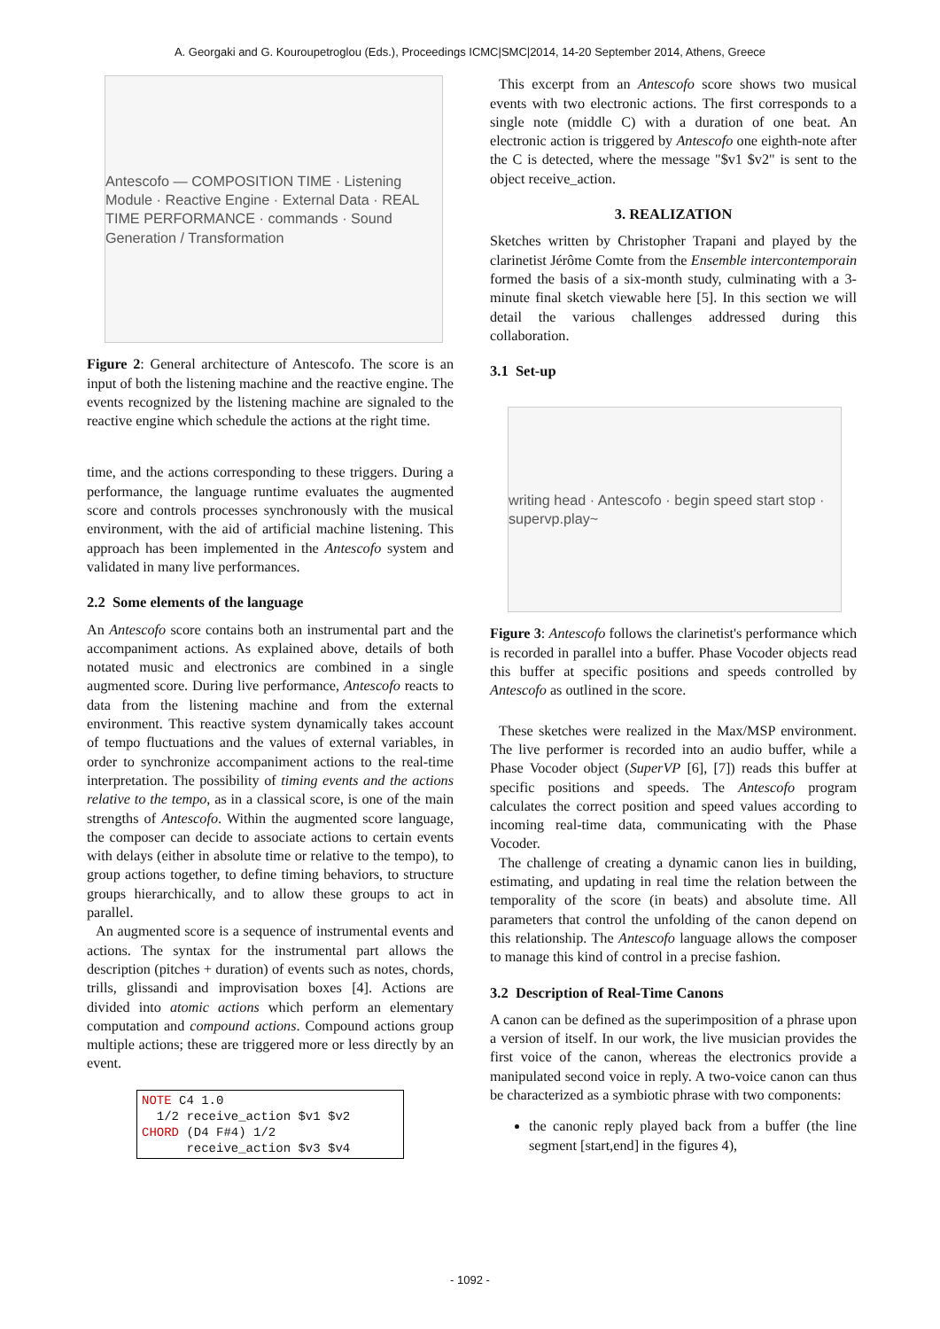A. Georgaki and G. Kouroupetroglou (Eds.), Proceedings ICMC|SMC|2014, 14-20 September 2014, Athens, Greece
Antescofo — COMPOSITION TIME · Listening Module · Reactive Engine · External Data · REAL TIME PERFORMANCE · commands · Sound Generation / Transformation
Figure 2: General architecture of Antescofo. The score is an input of both the listening machine and the reactive engine. The events recognized by the listening machine are signaled to the reactive engine which schedule the actions at the right time.
time, and the actions corresponding to these triggers. During a performance, the language runtime evaluates the augmented score and controls processes synchronously with the musical environment, with the aid of artificial machine listening. This approach has been implemented in the Antescofo system and validated in many live performances.
2.2 Some elements of the language
An Antescofo score contains both an instrumental part and the accompaniment actions. As explained above, details of both notated music and electronics are combined in a single augmented score. During live performance, Antescofo reacts to data from the listening machine and from the external environment. This reactive system dynamically takes account of tempo fluctuations and the values of external variables, in order to synchronize accompaniment actions to the real-time interpretation. The possibility of timing events and the actions relative to the tempo, as in a classical score, is one of the main strengths of Antescofo. Within the augmented score language, the composer can decide to associate actions to certain events with delays (either in absolute time or relative to the tempo), to group actions together, to define timing behaviors, to structure groups hierarchically, and to allow these groups to act in parallel.
An augmented score is a sequence of instrumental events and actions. The syntax for the instrumental part allows the description (pitches + duration) of events such as notes, chords, trills, glissandi and improvisation boxes [4]. Actions are divided into atomic actions which perform an elementary computation and compound actions. Compound actions group multiple actions; these are triggered more or less directly by an event.
NOTE C4 1.0
  1/2 receive_action $v1 $v2
CHORD (D4 F#4) 1/2
      receive_action $v3 $v4
This excerpt from an Antescofo score shows two musical events with two electronic actions. The first corresponds to a single note (middle C) with a duration of one beat. An electronic action is triggered by Antescofo one eighth-note after the C is detected, where the message "$v1 $v2" is sent to the object receive_action.
3. REALIZATION
Sketches written by Christopher Trapani and played by the clarinetist Jérôme Comte from the Ensemble intercontemporain formed the basis of a six-month study, culminating with a 3-minute final sketch viewable here [5]. In this section we will detail the various challenges addressed during this collaboration.
3.1 Set-up
writing head · Antescofo · begin speed start stop · supervp.play~
Figure 3: Antescofo follows the clarinetist's performance which is recorded in parallel into a buffer. Phase Vocoder objects read this buffer at specific positions and speeds controlled by Antescofo as outlined in the score.
These sketches were realized in the Max/MSP environment. The live performer is recorded into an audio buffer, while a Phase Vocoder object (SuperVP [6], [7]) reads this buffer at specific positions and speeds. The Antescofo program calculates the correct position and speed values according to incoming real-time data, communicating with the Phase Vocoder.
The challenge of creating a dynamic canon lies in building, estimating, and updating in real time the relation between the temporality of the score (in beats) and absolute time. All parameters that control the unfolding of the canon depend on this relationship. The Antescofo language allows the composer to manage this kind of control in a precise fashion.
3.2 Description of Real-Time Canons
A canon can be defined as the superimposition of a phrase upon a version of itself. In our work, the live musician provides the first voice of the canon, whereas the electronics provide a manipulated second voice in reply. A two-voice canon can thus be characterized as a symbiotic phrase with two components:
the canonic reply played back from a buffer (the line segment [start,end] in the figures 4),
- 1092 -